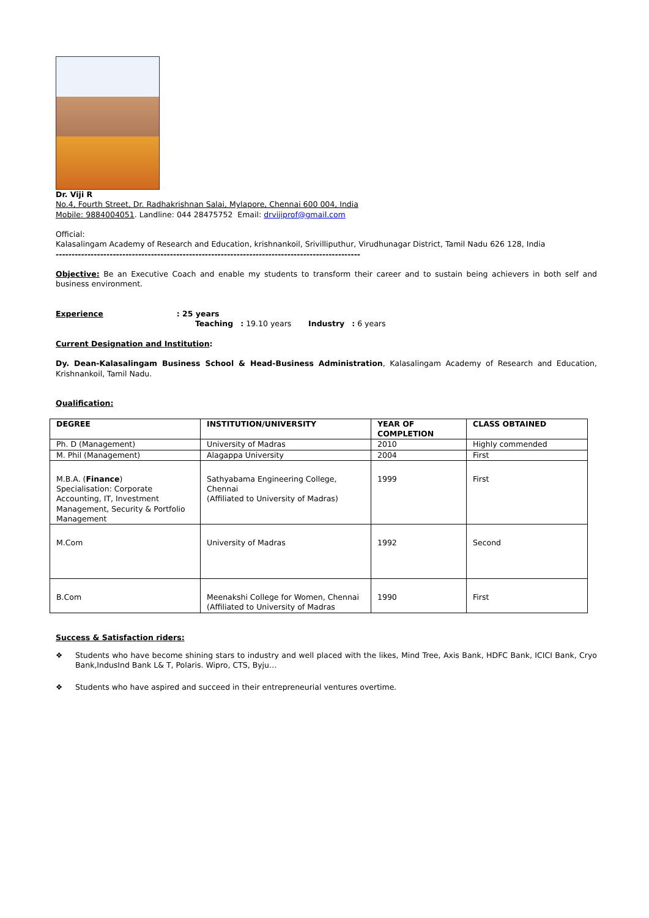Dr. Viji R
No.4, Fourth Street, Dr. Radhakrishnan Salai, Mylapore, Chennai 600 004, India
Mobile: 9884004051. Landline: 044 28475752 Email: drvijiprof@gmail.com
Official:
Kalasalingam Academy of Research and Education, krishnankoil, Srivilliputhur, Virudhunagar District, Tamil Nadu 626 128, India
------------------------------------------------------------------------------------------------
Objective: Be an Executive Coach and enable my students to transform their career and to sustain being achievers in both self and business environment.
Experience : 25 years
Teaching : 19.10 years Industry : 6 years
Current Designation and Institution:
Dy. Dean-Kalasalingam Business School & Head-Business Administration, Kalasalingam Academy of Research and Education, Krishnankoil, Tamil Nadu.
Qualification:
| DEGREE | INSTITUTION/UNIVERSITY | YEAR OF COMPLETION | CLASS OBTAINED |
| --- | --- | --- | --- |
| Ph. D (Management) | University of Madras | 2010 | Highly commended |
| M. Phil (Management) | Alagappa University | 2004 | First |
| M.B.A. ( Finance ) Specialisation: Corporate Accounting, IT, Investment Management, Security & Portfolio Management | Sathyabama Engineering College, Chennai (Affiliated to University of Madras) | 1999 | First |
| M.Com | University of Madras | 1992 | Second |
| B.Com | Meenakshi College for Women, Chennai (Affiliated to University of Madras | 1990 | First |
Success & Satisfaction riders:
❖ Students who have become shining stars to industry and well placed with the likes, Mind Tree, Axis Bank, HDFC Bank, ICICI Bank, Cryo Bank,IndusInd Bank L& T, Polaris. Wipro, CTS, Byju…
❖ Students who have aspired and succeed in their entrepreneurial ventures overtime.